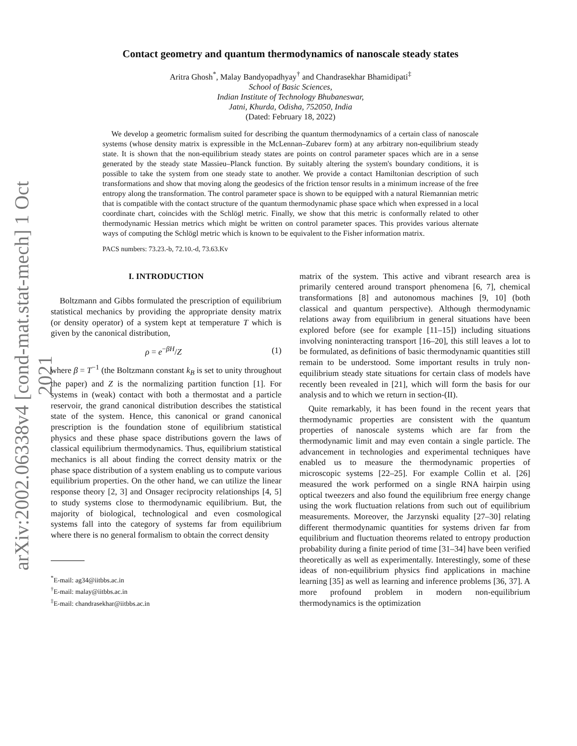arXiv:2002.06338v4 [cond-mat.stat-mech] 1 Oct 2021
Contact geometry and quantum thermodynamics of nanoscale steady states
Aritra Ghosh<sup>*</sup>, Malay Bandyopadhyay<sup>†</sup> and Chandrasekhar Bhamidipati<sup>‡</sup>
School of Basic Sciences,
Indian Institute of Technology Bhubaneswar,
Jatni, Khurda, Odisha, 752050, India
(Dated: February 18, 2022)
We develop a geometric formalism suited for describing the quantum thermodynamics of a certain class of nanoscale systems (whose density matrix is expressible in the McLennan–Zubarev form) at any arbitrary non-equilibrium steady state. It is shown that the non-equilibrium steady states are points on control parameter spaces which are in a sense generated by the steady state Massieu–Planck function. By suitably altering the system's boundary conditions, it is possible to take the system from one steady state to another. We provide a contact Hamiltonian description of such transformations and show that moving along the geodesics of the friction tensor results in a minimum increase of the free entropy along the transformation. The control parameter space is shown to be equipped with a natural Riemannian metric that is compatible with the contact structure of the quantum thermodynamic phase space which when expressed in a local coordinate chart, coincides with the Schlögl metric. Finally, we show that this metric is conformally related to other thermodynamic Hessian metrics which might be written on control parameter spaces. This provides various alternate ways of computing the Schlögl metric which is known to be equivalent to the Fisher information matrix.
PACS numbers: 73.23.-b, 72.10.-d, 73.63.Kv
I. INTRODUCTION
Boltzmann and Gibbs formulated the prescription of equilibrium statistical mechanics by providing the appropriate density matrix (or density operator) of a system kept at temperature T which is given by the canonical distribution,
ρ = e<sup>−βH</sup>/Z (1)
where β = T<sup>−1</sup> (the Boltzmann constant k<sub>B</sub> is set to unity throughout the paper) and Z is the normalizing partition function [1]. For systems in (weak) contact with both a thermostat and a particle reservoir, the grand canonical distribution describes the statistical state of the system. Hence, this canonical or grand canonical prescription is the foundation stone of equilibrium statistical physics and these phase space distributions govern the laws of classical equilibrium thermodynamics. Thus, equilibrium statistical mechanics is all about finding the correct density matrix or the phase space distribution of a system enabling us to compute various equilibrium properties. On the other hand, we can utilize the linear response theory [2, 3] and Onsager reciprocity relationships [4, 5] to study systems close to thermodynamic equilibrium. But, the majority of biological, technological and even cosmological systems fall into the category of systems far from equilibrium where there is no general formalism to obtain the correct density
<sup>*</sup> E-mail: ag34@iitbbs.ac.in
<sup>†</sup> E-mail: malay@iitbbs.ac.in
<sup>‡</sup> E-mail: chandrasekhar@iitbbs.ac.in
matrix of the system. This active and vibrant research area is primarily centered around transport phenomena [6, 7], chemical transformations [8] and autonomous machines [9, 10] (both classical and quantum perspective). Although thermodynamic relations away from equilibrium in general situations have been explored before (see for example [11–15]) including situations involving noninteracting transport [16–20], this still leaves a lot to be formulated, as definitions of basic thermodynamic quantities still remain to be understood. Some important results in truly non-equilibrium steady state situations for certain class of models have recently been revealed in [21], which will form the basis for our analysis and to which we return in section-(II).
Quite remarkably, it has been found in the recent years that thermodynamic properties are consistent with the quantum properties of nanoscale systems which are far from the thermodynamic limit and may even contain a single particle. The advancement in technologies and experimental techniques have enabled us to measure the thermodynamic properties of microscopic systems [22–25]. For example Collin et al. [26] measured the work performed on a single RNA hairpin using optical tweezers and also found the equilibrium free energy change using the work fluctuation relations from such out of equilibrium measurements. Moreover, the Jarzynski equality [27–30] relating different thermodynamic quantities for systems driven far from equilibrium and fluctuation theorems related to entropy production probability during a finite period of time [31–34] have been verified theoretically as well as experimentally. Interestingly, some of these ideas of non-equilibrium physics find applications in machine learning [35] as well as learning and inference problems [36, 37]. A more profound problem in modern non-equilibrium thermodynamics is the optimization